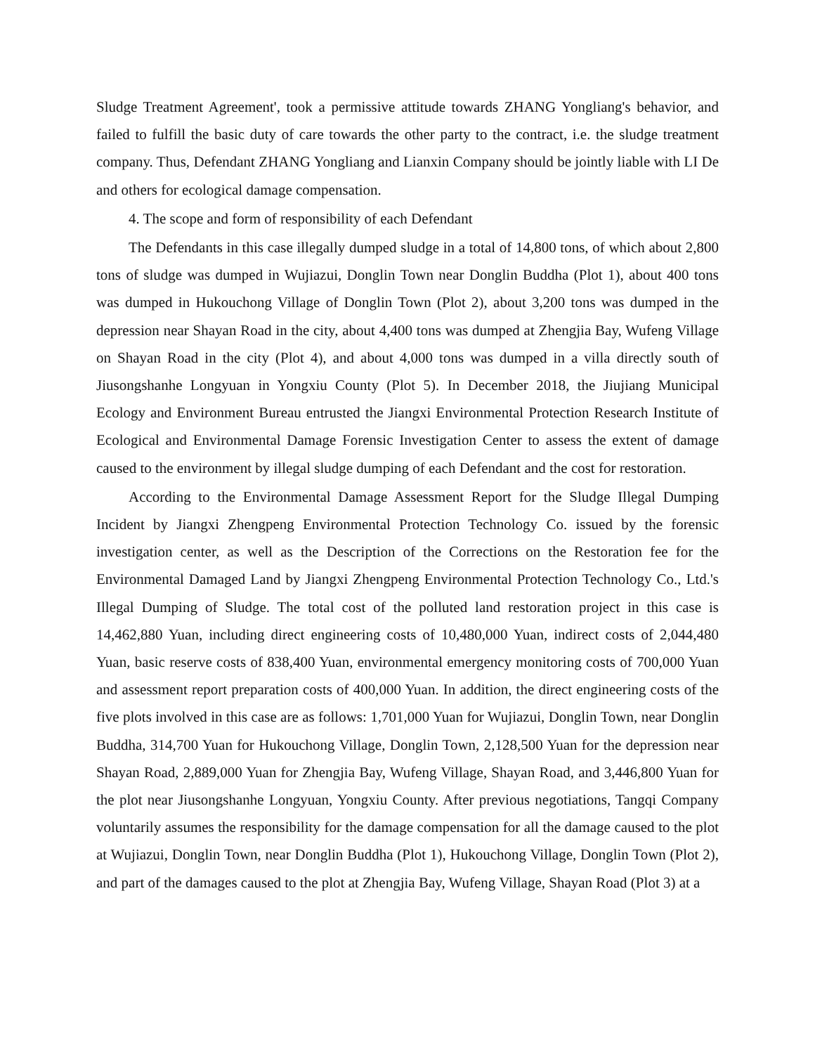Sludge Treatment Agreement', took a permissive attitude towards ZHANG Yongliang's behavior, and failed to fulfill the basic duty of care towards the other party to the contract, i.e. the sludge treatment company. Thus, Defendant ZHANG Yongliang and Lianxin Company should be jointly liable with LI De and others for ecological damage compensation.
4. The scope and form of responsibility of each Defendant
The Defendants in this case illegally dumped sludge in a total of 14,800 tons, of which about 2,800 tons of sludge was dumped in Wujiazui, Donglin Town near Donglin Buddha (Plot 1), about 400 tons was dumped in Hukouchong Village of Donglin Town (Plot 2), about 3,200 tons was dumped in the depression near Shayan Road in the city, about 4,400 tons was dumped at Zhengjia Bay, Wufeng Village on Shayan Road in the city (Plot 4), and about 4,000 tons was dumped in a villa directly south of Jiusongshanhe Longyuan in Yongxiu County (Plot 5). In December 2018, the Jiujiang Municipal Ecology and Environment Bureau entrusted the Jiangxi Environmental Protection Research Institute of Ecological and Environmental Damage Forensic Investigation Center to assess the extent of damage caused to the environment by illegal sludge dumping of each Defendant and the cost for restoration.
According to the Environmental Damage Assessment Report for the Sludge Illegal Dumping Incident by Jiangxi Zhengpeng Environmental Protection Technology Co. issued by the forensic investigation center, as well as the Description of the Corrections on the Restoration fee for the Environmental Damaged Land by Jiangxi Zhengpeng Environmental Protection Technology Co., Ltd.'s Illegal Dumping of Sludge. The total cost of the polluted land restoration project in this case is 14,462,880 Yuan, including direct engineering costs of 10,480,000 Yuan, indirect costs of 2,044,480 Yuan, basic reserve costs of 838,400 Yuan, environmental emergency monitoring costs of 700,000 Yuan and assessment report preparation costs of 400,000 Yuan. In addition, the direct engineering costs of the five plots involved in this case are as follows: 1,701,000 Yuan for Wujiazui, Donglin Town, near Donglin Buddha, 314,700 Yuan for Hukouchong Village, Donglin Town, 2,128,500 Yuan for the depression near Shayan Road, 2,889,000 Yuan for Zhengjia Bay, Wufeng Village, Shayan Road, and 3,446,800 Yuan for the plot near Jiusongshanhe Longyuan, Yongxiu County. After previous negotiations, Tangqi Company voluntarily assumes the responsibility for the damage compensation for all the damage caused to the plot at Wujiazui, Donglin Town, near Donglin Buddha (Plot 1), Hukouchong Village, Donglin Town (Plot 2), and part of the damages caused to the plot at Zhengjia Bay, Wufeng Village, Shayan Road (Plot 3) at a